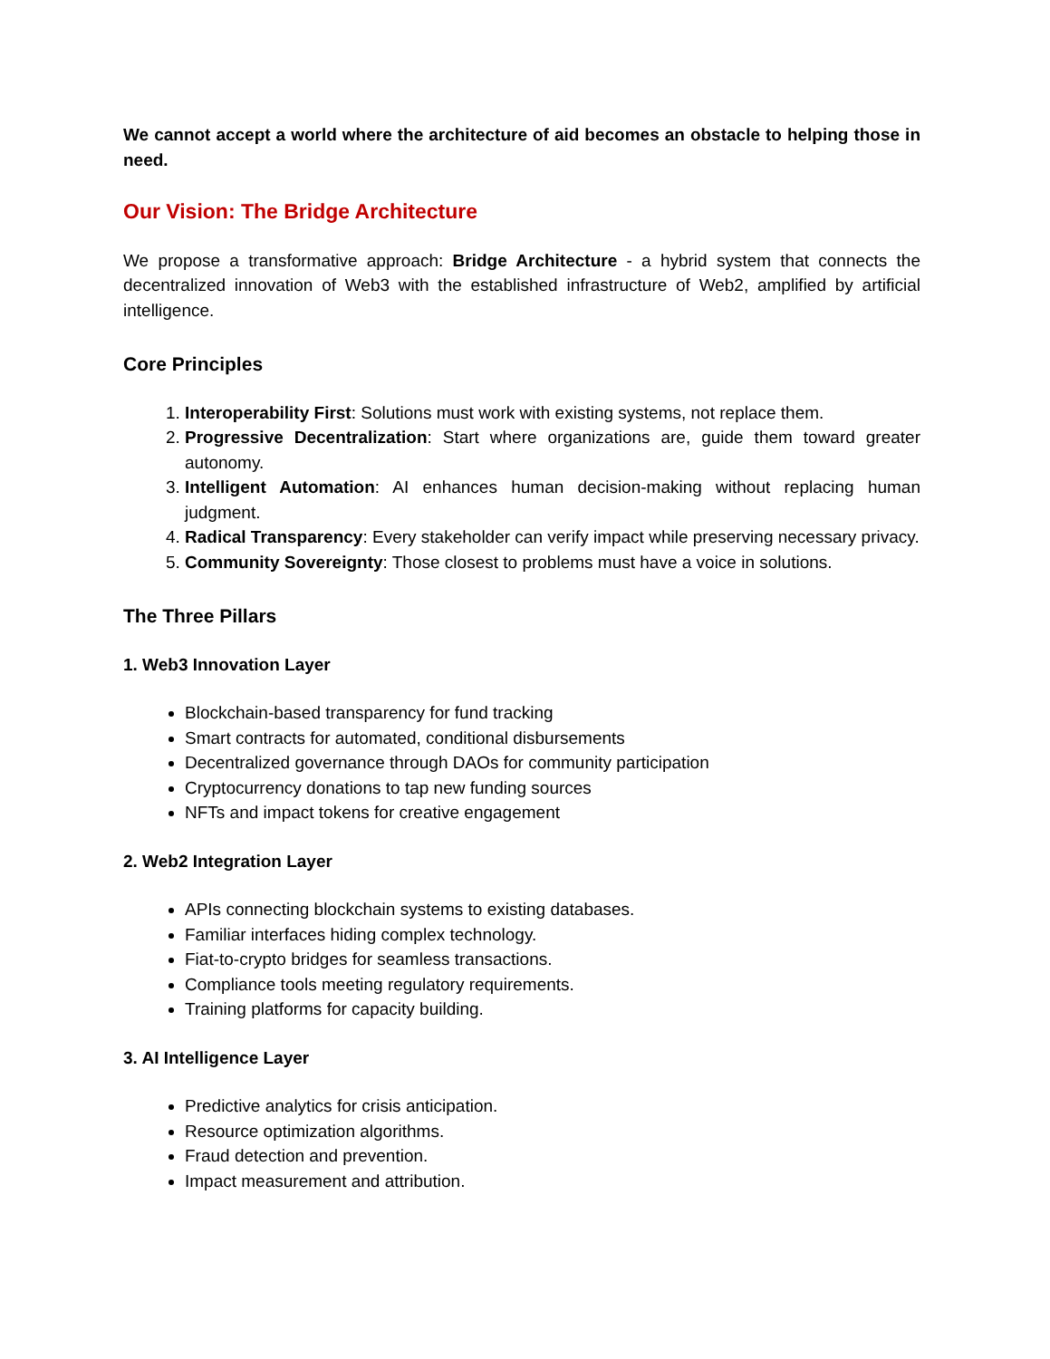We cannot accept a world where the architecture of aid becomes an obstacle to helping those in need.
Our Vision: The Bridge Architecture
We propose a transformative approach: Bridge Architecture - a hybrid system that connects the decentralized innovation of Web3 with the established infrastructure of Web2, amplified by artificial intelligence.
Core Principles
1. Interoperability First: Solutions must work with existing systems, not replace them.
2. Progressive Decentralization: Start where organizations are, guide them toward greater autonomy.
3. Intelligent Automation: AI enhances human decision-making without replacing human judgment.
4. Radical Transparency: Every stakeholder can verify impact while preserving necessary privacy.
5. Community Sovereignty: Those closest to problems must have a voice in solutions.
The Three Pillars
1. Web3 Innovation Layer
Blockchain-based transparency for fund tracking
Smart contracts for automated, conditional disbursements
Decentralized governance through DAOs for community participation
Cryptocurrency donations to tap new funding sources
NFTs and impact tokens for creative engagement
2. Web2 Integration Layer
APIs connecting blockchain systems to existing databases.
Familiar interfaces hiding complex technology.
Fiat-to-crypto bridges for seamless transactions.
Compliance tools meeting regulatory requirements.
Training platforms for capacity building.
3. AI Intelligence Layer
Predictive analytics for crisis anticipation.
Resource optimization algorithms.
Fraud detection and prevention.
Impact measurement and attribution.